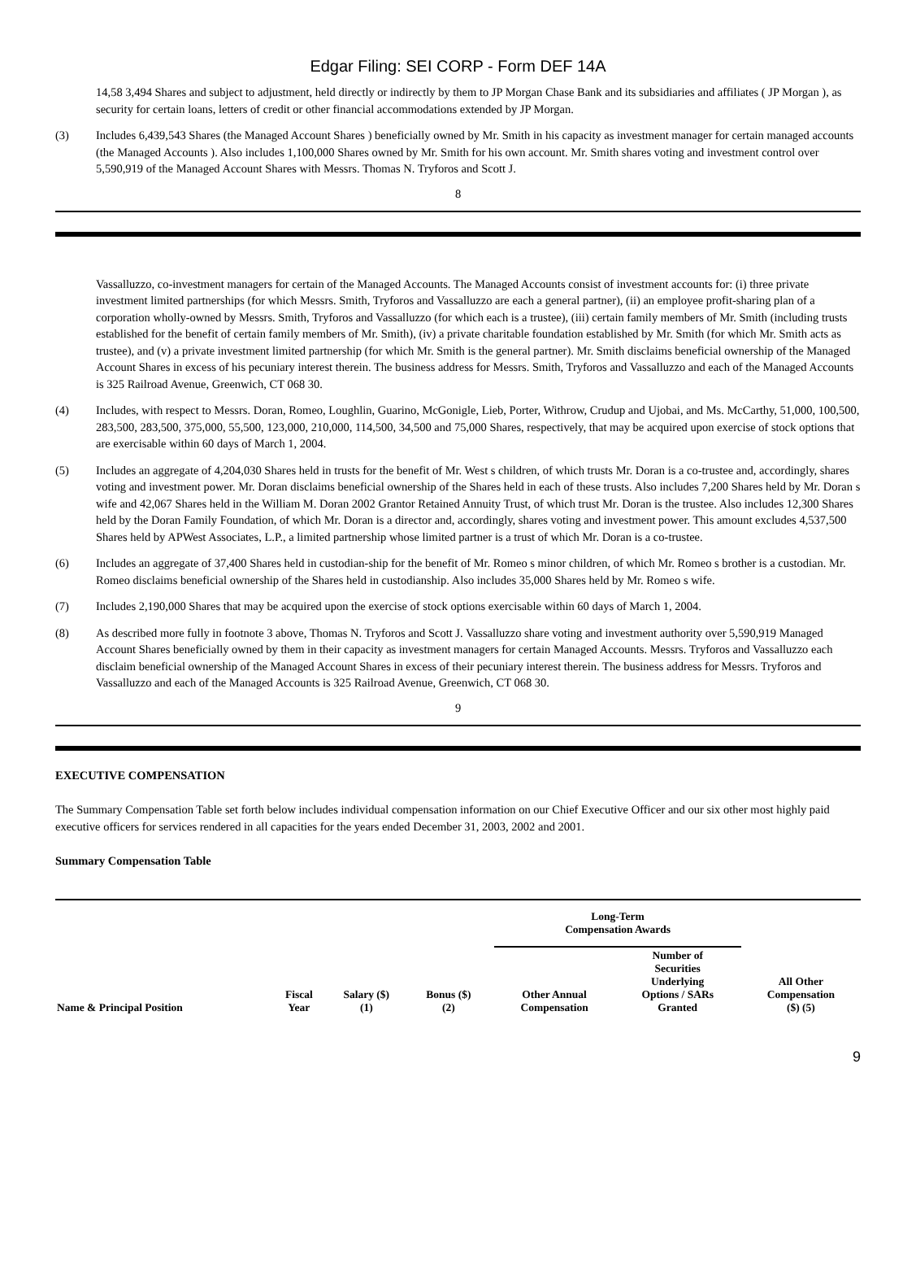Edgar Filing: SEI CORP - Form DEF 14A
14,58 3,494 Shares and subject to adjustment, held directly or indirectly by them to JP Morgan Chase Bank and its subsidiaries and affiliates ( JP Morgan ), as security for certain loans, letters of credit or other financial accommodations extended by JP Morgan.
(3) Includes 6,439,543 Shares (the Managed Account Shares ) beneficially owned by Mr. Smith in his capacity as investment manager for certain managed accounts (the Managed Accounts ). Also includes 1,100,000 Shares owned by Mr. Smith for his own account. Mr. Smith shares voting and investment control over 5,590,919 of the Managed Account Shares with Messrs. Thomas N. Tryforos and Scott J.
8
Vassalluzzo, co-investment managers for certain of the Managed Accounts. The Managed Accounts consist of investment accounts for: (i) three private investment limited partnerships (for which Messrs. Smith, Tryforos and Vassalluzzo are each a general partner), (ii) an employee profit-sharing plan of a corporation wholly-owned by Messrs. Smith, Tryforos and Vassalluzzo (for which each is a trustee), (iii) certain family members of Mr. Smith (including trusts established for the benefit of certain family members of Mr. Smith), (iv) a private charitable foundation established by Mr. Smith (for which Mr. Smith acts as trustee), and (v) a private investment limited partnership (for which Mr. Smith is the general partner). Mr. Smith disclaims beneficial ownership of the Managed Account Shares in excess of his pecuniary interest therein. The business address for Messrs. Smith, Tryforos and Vassalluzzo and each of the Managed Accounts is 325 Railroad Avenue, Greenwich, CT 068 30.
(4) Includes, with respect to Messrs. Doran, Romeo, Loughlin, Guarino, McGonigle, Lieb, Porter, Withrow, Crudup and Ujobai, and Ms. McCarthy, 51,000, 100,500, 283,500, 283,500, 375,000, 55,500, 123,000, 210,000, 114,500, 34,500 and 75,000 Shares, respectively, that may be acquired upon exercise of stock options that are exercisable within 60 days of March 1, 2004.
(5) Includes an aggregate of 4,204,030 Shares held in trusts for the benefit of Mr. West s children, of which trusts Mr. Doran is a co-trustee and, accordingly, shares voting and investment power. Mr. Doran disclaims beneficial ownership of the Shares held in each of these trusts. Also includes 7,200 Shares held by Mr. Doran s wife and 42,067 Shares held in the William M. Doran 2002 Grantor Retained Annuity Trust, of which trust Mr. Doran is the trustee. Also includes 12,300 Shares held by the Doran Family Foundation, of which Mr. Doran is a director and, accordingly, shares voting and investment power. This amount excludes 4,537,500 Shares held by APWest Associates, L.P., a limited partnership whose limited partner is a trust of which Mr. Doran is a co-trustee.
(6) Includes an aggregate of 37,400 Shares held in custodian-ship for the benefit of Mr. Romeo s minor children, of which Mr. Romeo s brother is a custodian. Mr. Romeo disclaims beneficial ownership of the Shares held in custodianship. Also includes 35,000 Shares held by Mr. Romeo s wife.
(7) Includes 2,190,000 Shares that may be acquired upon the exercise of stock options exercisable within 60 days of March 1, 2004.
(8) As described more fully in footnote 3 above, Thomas N. Tryforos and Scott J. Vassalluzzo share voting and investment authority over 5,590,919 Managed Account Shares beneficially owned by them in their capacity as investment managers for certain Managed Accounts. Messrs. Tryforos and Vassalluzzo each disclaim beneficial ownership of the Managed Account Shares in excess of their pecuniary interest therein. The business address for Messrs. Tryforos and Vassalluzzo and each of the Managed Accounts is 325 Railroad Avenue, Greenwich, CT 068 30.
9
EXECUTIVE COMPENSATION
The Summary Compensation Table set forth below includes individual compensation information on our Chief Executive Officer and our six other most highly paid executive officers for services rendered in all capacities for the years ended December 31, 2003, 2002 and 2001.
Summary Compensation Table
| | | | | | Long-Term Compensation Awards | | |
| --- | --- | --- | --- | --- | --- | --- | --- |
| Name & Principal Position | Fiscal Year | Salary ($) (1) | Bonus ($) (2) | | Other Annual Compensation | Number of Securities Underlying Options / SARs Granted | All Other Compensation ($) (5) |
9